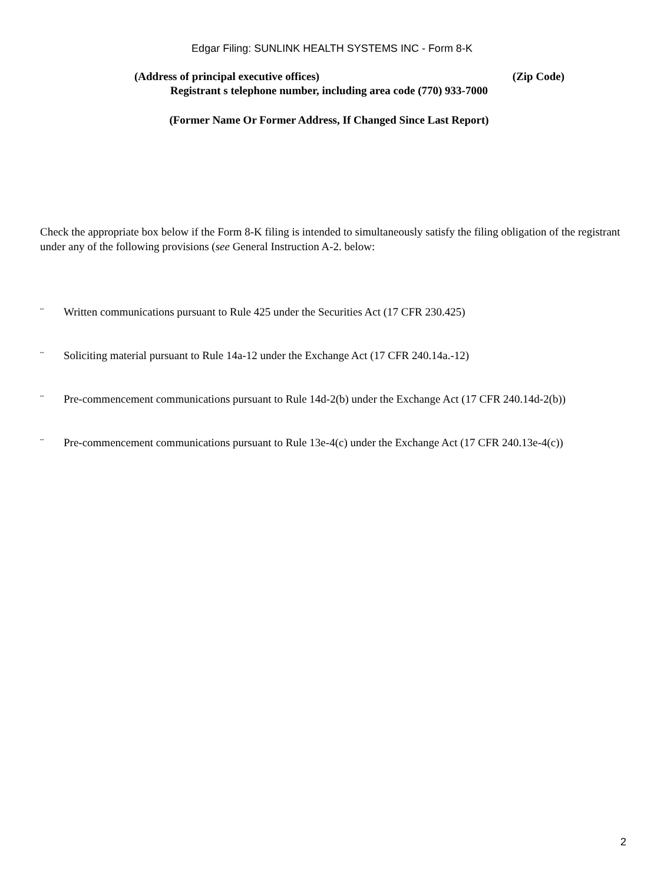Edgar Filing: SUNLINK HEALTH SYSTEMS INC - Form 8-K
(Address of principal executive offices) (Zip Code)
Registrant s telephone number, including area code (770) 933-7000
(Former Name Or Former Address, If Changed Since Last Report)
Check the appropriate box below if the Form 8-K filing is intended to simultaneously satisfy the filing obligation of the registrant under any of the following provisions (see General Instruction A-2. below:
¨ Written communications pursuant to Rule 425 under the Securities Act (17 CFR 230.425)
¨ Soliciting material pursuant to Rule 14a-12 under the Exchange Act (17 CFR 240.14a.-12)
¨ Pre-commencement communications pursuant to Rule 14d-2(b) under the Exchange Act (17 CFR 240.14d-2(b))
¨ Pre-commencement communications pursuant to Rule 13e-4(c) under the Exchange Act (17 CFR 240.13e-4(c))
2